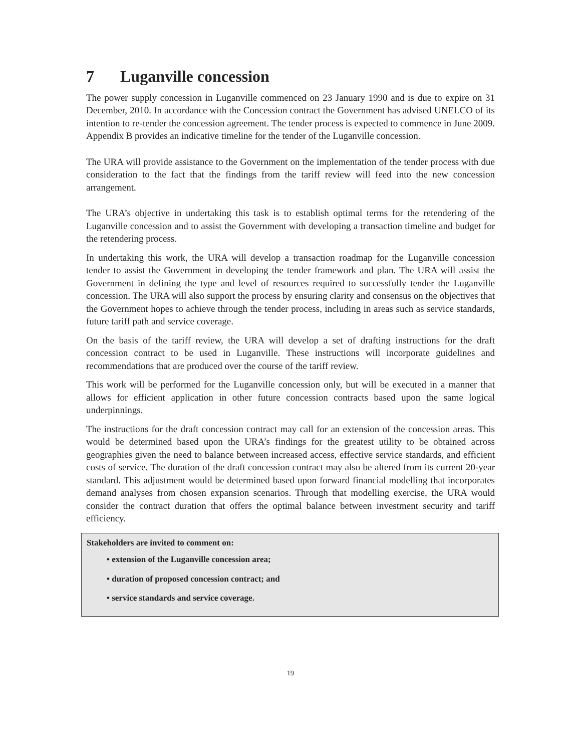7 Luganville concession
The power supply concession in Luganville commenced on 23 January 1990 and is due to expire on 31 December, 2010. In accordance with the Concession contract the Government has advised UNELCO of its intention to re-tender the concession agreement. The tender process is expected to commence in June 2009. Appendix B provides an indicative timeline for the tender of the Luganville concession.
The URA will provide assistance to the Government on the implementation of the tender process with due consideration to the fact that the findings from the tariff review will feed into the new concession arrangement.
The URA’s objective in undertaking this task is to establish optimal terms for the retendering of the Luganville concession and to assist the Government with developing a transaction timeline and budget for the retendering process.
In undertaking this work, the URA will develop a transaction roadmap for the Luganville concession tender to assist the Government in developing the tender framework and plan. The URA will assist the Government in defining the type and level of resources required to successfully tender the Luganville concession. The URA will also support the process by ensuring clarity and consensus on the objectives that the Government hopes to achieve through the tender process, including in areas such as service standards, future tariff path and service coverage.
On the basis of the tariff review, the URA will develop a set of drafting instructions for the draft concession contract to be used in Luganville. These instructions will incorporate guidelines and recommendations that are produced over the course of the tariff review.
This work will be performed for the Luganville concession only, but will be executed in a manner that allows for efficient application in other future concession contracts based upon the same logical underpinnings.
The instructions for the draft concession contract may call for an extension of the concession areas. This would be determined based upon the URA’s findings for the greatest utility to be obtained across geographies given the need to balance between increased access, effective service standards, and efficient costs of service. The duration of the draft concession contract may also be altered from its current 20-year standard. This adjustment would be determined based upon forward financial modelling that incorporates demand analyses from chosen expansion scenarios. Through that modelling exercise, the URA would consider the contract duration that offers the optimal balance between investment security and tariff efficiency.
Stakeholders are invited to comment on:
• extension of the Luganville concession area;
• duration of proposed concession contract; and
• service standards and service coverage.
19